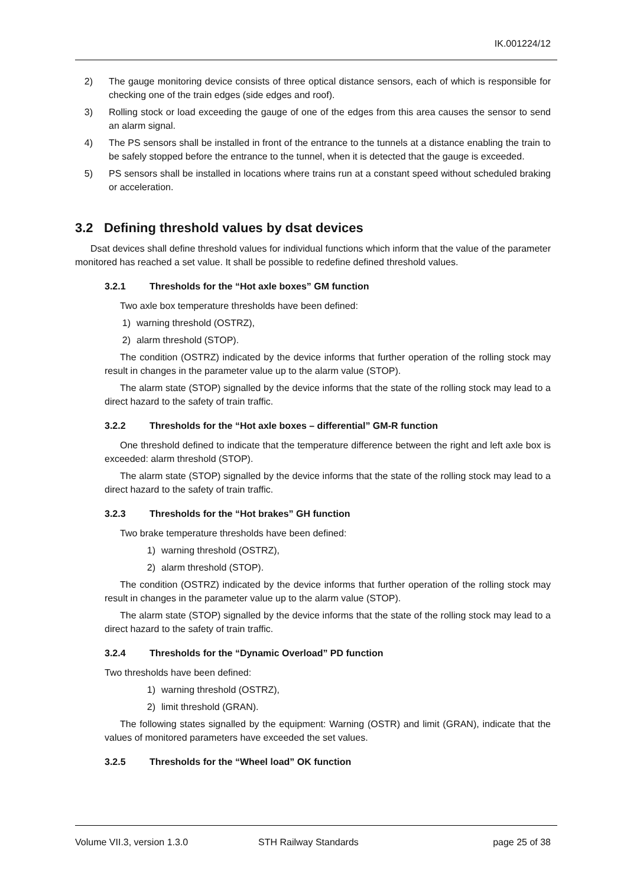IK.001224/12
2) The gauge monitoring device consists of three optical distance sensors, each of which is responsible for checking one of the train edges (side edges and roof).
3) Rolling stock or load exceeding the gauge of one of the edges from this area causes the sensor to send an alarm signal.
4) The PS sensors shall be installed in front of the entrance to the tunnels at a distance enabling the train to be safely stopped before the entrance to the tunnel, when it is detected that the gauge is exceeded.
5) PS sensors shall be installed in locations where trains run at a constant speed without scheduled braking or acceleration.
3.2 Defining threshold values by dsat devices
Dsat devices shall define threshold values for individual functions which inform that the value of the parameter monitored has reached a set value. It shall be possible to redefine defined threshold values.
3.2.1 Thresholds for the “Hot axle boxes” GM function
Two axle box temperature thresholds have been defined:
1) warning threshold (OSTRZ),
2) alarm threshold (STOP).
The condition (OSTRZ) indicated by the device informs that further operation of the rolling stock may result in changes in the parameter value up to the alarm value (STOP).
The alarm state (STOP) signalled by the device informs that the state of the rolling stock may lead to a direct hazard to the safety of train traffic.
3.2.2 Thresholds for the “Hot axle boxes – differential” GM-R function
One threshold defined to indicate that the temperature difference between the right and left axle box is exceeded: alarm threshold (STOP).
The alarm state (STOP) signalled by the device informs that the state of the rolling stock may lead to a direct hazard to the safety of train traffic.
3.2.3 Thresholds for the “Hot brakes” GH function
Two brake temperature thresholds have been defined:
1) warning threshold (OSTRZ),
2) alarm threshold (STOP).
The condition (OSTRZ) indicated by the device informs that further operation of the rolling stock may result in changes in the parameter value up to the alarm value (STOP).
The alarm state (STOP) signalled by the device informs that the state of the rolling stock may lead to a direct hazard to the safety of train traffic.
3.2.4 Thresholds for the “Dynamic Overload” PD function
Two thresholds have been defined:
1) warning threshold (OSTRZ),
2) limit threshold (GRAN).
The following states signalled by the equipment: Warning (OSTR) and limit (GRAN), indicate that the values of monitored parameters have exceeded the set values.
3.2.5 Thresholds for the “Wheel load” OK function
Volume VII.3, version 1.3.0 STH Railway Standards page 25 of 38